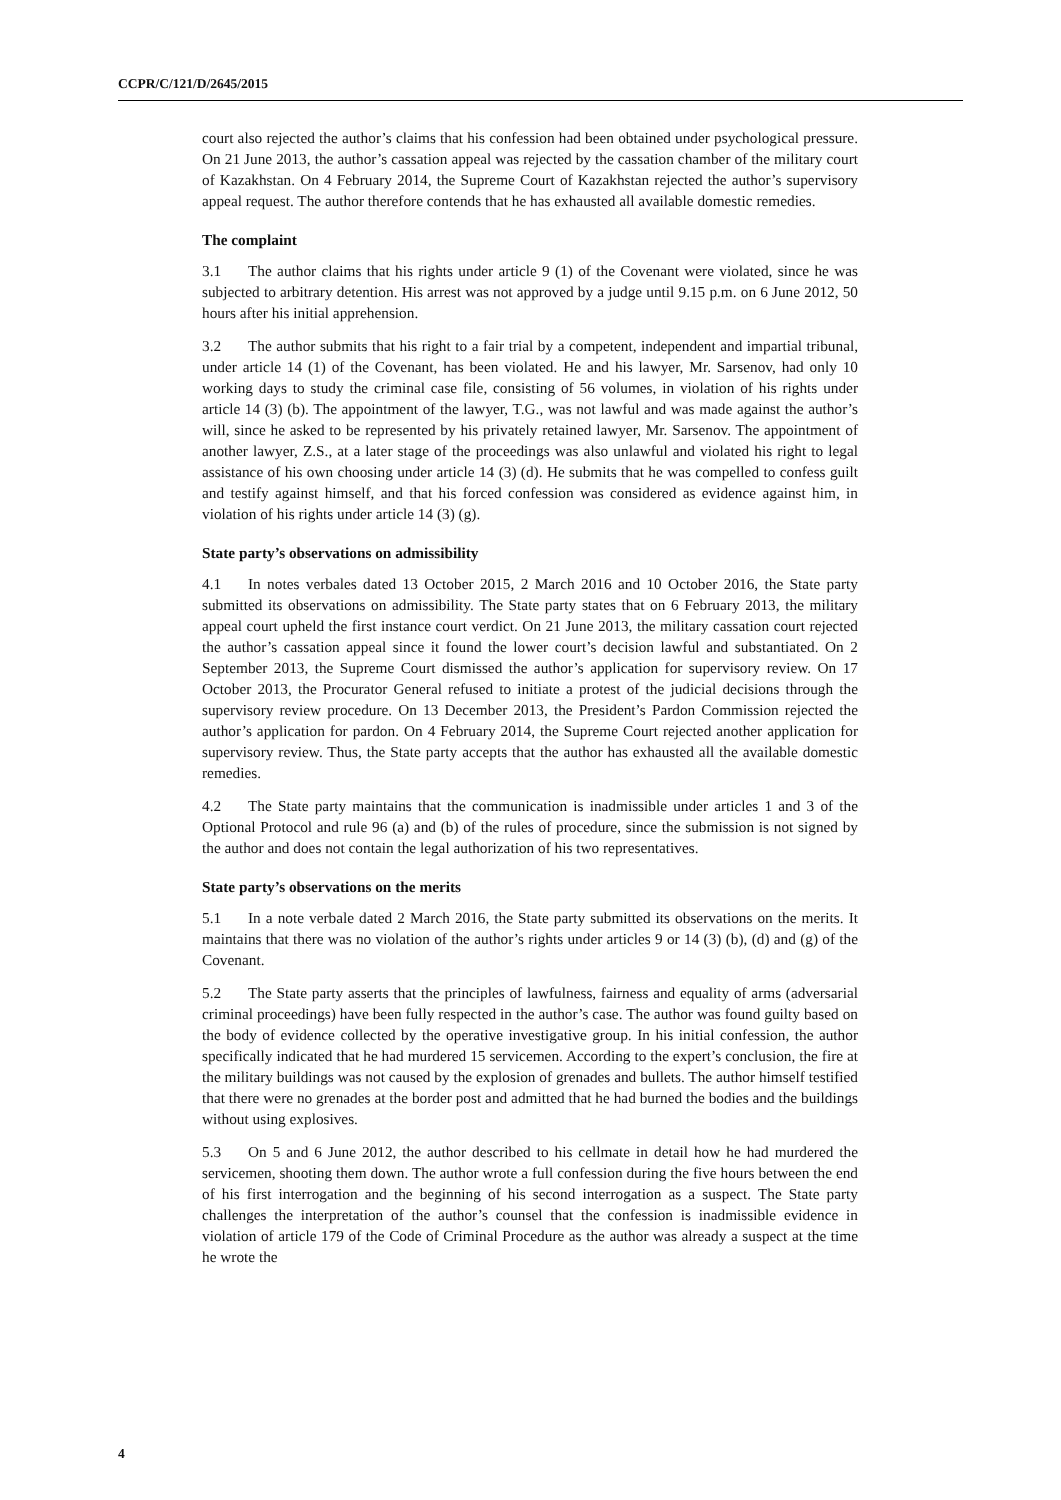CCPR/C/121/D/2645/2015
court also rejected the author’s claims that his confession had been obtained under psychological pressure. On 21 June 2013, the author’s cassation appeal was rejected by the cassation chamber of the military court of Kazakhstan. On 4 February 2014, the Supreme Court of Kazakhstan rejected the author’s supervisory appeal request. The author therefore contends that he has exhausted all available domestic remedies.
The complaint
3.1 The author claims that his rights under article 9 (1) of the Covenant were violated, since he was subjected to arbitrary detention. His arrest was not approved by a judge until 9.15 p.m. on 6 June 2012, 50 hours after his initial apprehension.
3.2 The author submits that his right to a fair trial by a competent, independent and impartial tribunal, under article 14 (1) of the Covenant, has been violated. He and his lawyer, Mr. Sarsenov, had only 10 working days to study the criminal case file, consisting of 56 volumes, in violation of his rights under article 14 (3) (b). The appointment of the lawyer, T.G., was not lawful and was made against the author’s will, since he asked to be represented by his privately retained lawyer, Mr. Sarsenov. The appointment of another lawyer, Z.S., at a later stage of the proceedings was also unlawful and violated his right to legal assistance of his own choosing under article 14 (3) (d). He submits that he was compelled to confess guilt and testify against himself, and that his forced confession was considered as evidence against him, in violation of his rights under article 14 (3) (g).
State party’s observations on admissibility
4.1 In notes verbales dated 13 October 2015, 2 March 2016 and 10 October 2016, the State party submitted its observations on admissibility. The State party states that on 6 February 2013, the military appeal court upheld the first instance court verdict. On 21 June 2013, the military cassation court rejected the author’s cassation appeal since it found the lower court’s decision lawful and substantiated. On 2 September 2013, the Supreme Court dismissed the author’s application for supervisory review. On 17 October 2013, the Procurator General refused to initiate a protest of the judicial decisions through the supervisory review procedure. On 13 December 2013, the President’s Pardon Commission rejected the author’s application for pardon. On 4 February 2014, the Supreme Court rejected another application for supervisory review. Thus, the State party accepts that the author has exhausted all the available domestic remedies.
4.2 The State party maintains that the communication is inadmissible under articles 1 and 3 of the Optional Protocol and rule 96 (a) and (b) of the rules of procedure, since the submission is not signed by the author and does not contain the legal authorization of his two representatives.
State party’s observations on the merits
5.1 In a note verbale dated 2 March 2016, the State party submitted its observations on the merits. It maintains that there was no violation of the author’s rights under articles 9 or 14 (3) (b), (d) and (g) of the Covenant.
5.2 The State party asserts that the principles of lawfulness, fairness and equality of arms (adversarial criminal proceedings) have been fully respected in the author’s case. The author was found guilty based on the body of evidence collected by the operative investigative group. In his initial confession, the author specifically indicated that he had murdered 15 servicemen. According to the expert’s conclusion, the fire at the military buildings was not caused by the explosion of grenades and bullets. The author himself testified that there were no grenades at the border post and admitted that he had burned the bodies and the buildings without using explosives.
5.3 On 5 and 6 June 2012, the author described to his cellmate in detail how he had murdered the servicemen, shooting them down. The author wrote a full confession during the five hours between the end of his first interrogation and the beginning of his second interrogation as a suspect. The State party challenges the interpretation of the author’s counsel that the confession is inadmissible evidence in violation of article 179 of the Code of Criminal Procedure as the author was already a suspect at the time he wrote the
4